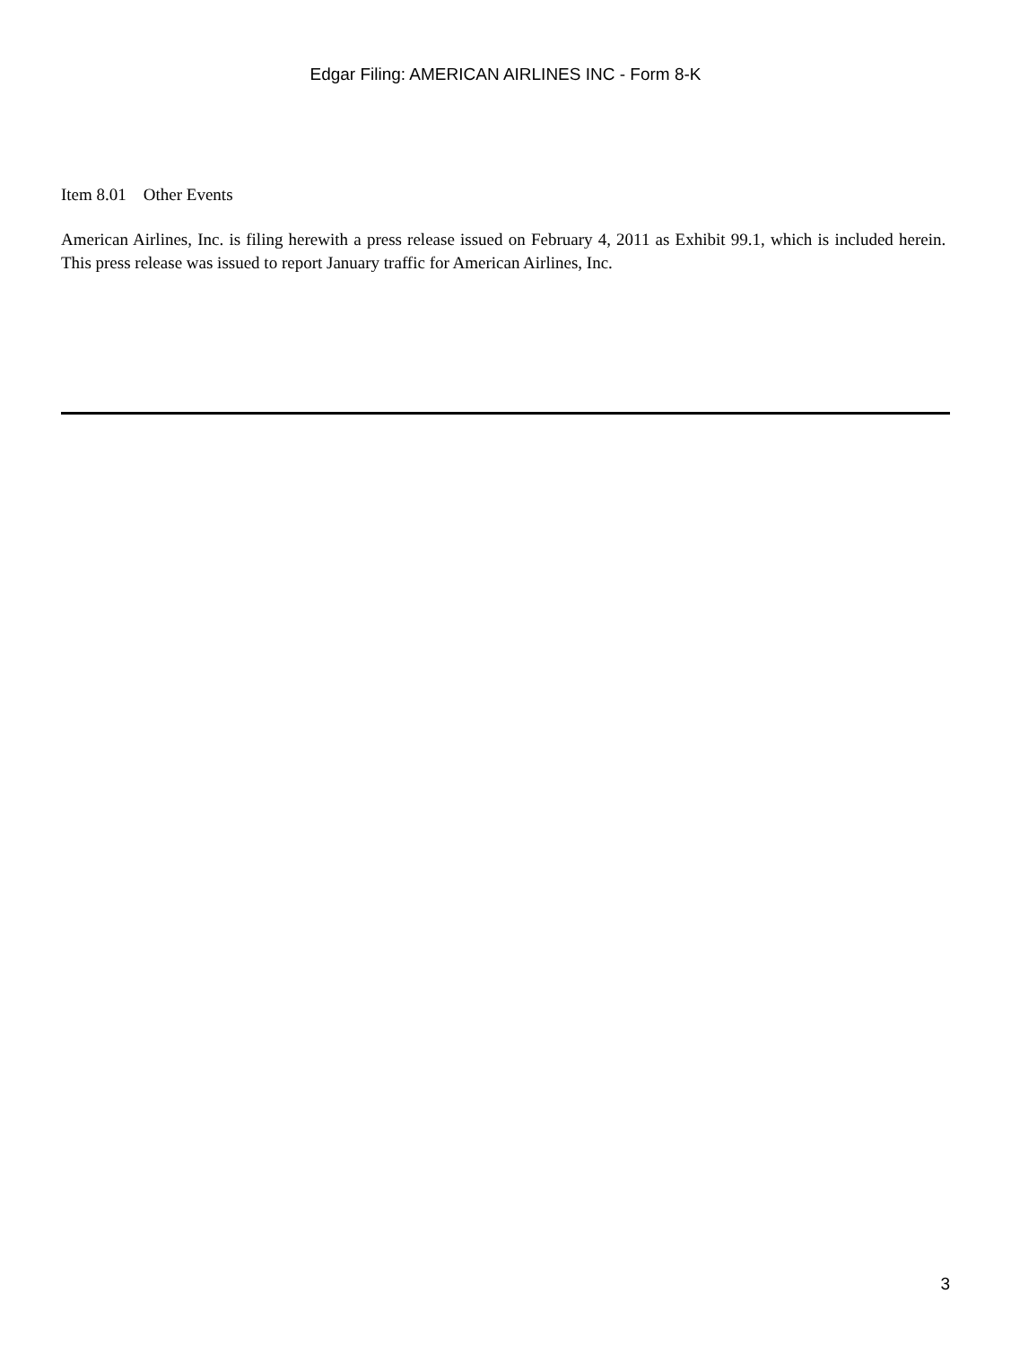Edgar Filing: AMERICAN AIRLINES INC - Form 8-K
Item 8.01 Other Events
American Airlines, Inc. is filing herewith a press release issued on February 4, 2011 as Exhibit 99.1, which is included herein. This press release was issued to report January traffic for American Airlines, Inc.
3